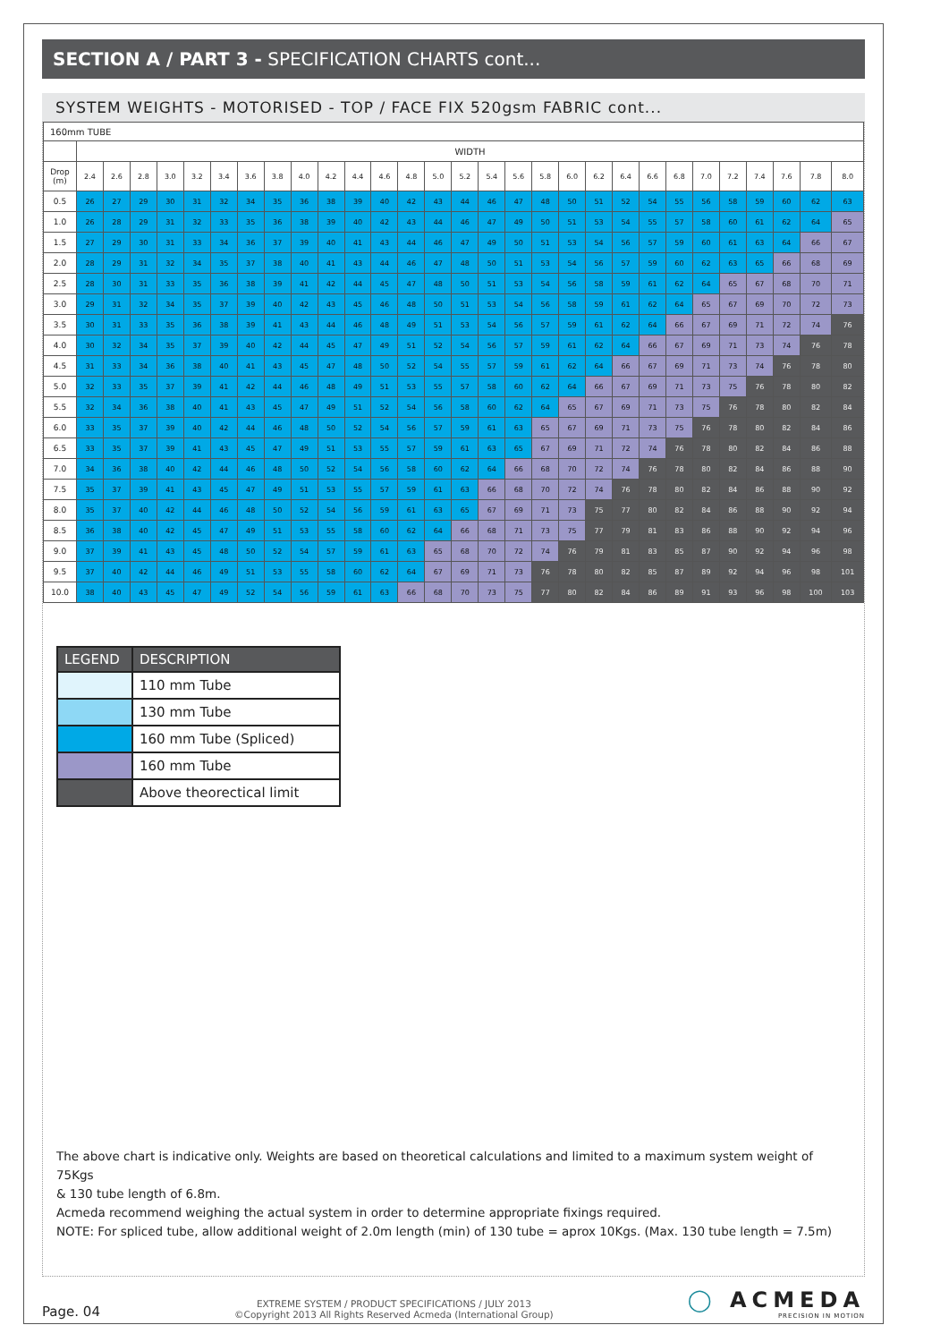SECTION A / PART 3 - SPECIFICATION CHARTS cont...
SYSTEM WEIGHTS - MOTORISED - TOP / FACE FIX 520gsm FABRIC cont...
| 160mm TUBE | | | | | | | | | | | | | | | | | | | | | | | | | | | | | |
| --- | --- | --- | --- | --- | --- | --- | --- | --- | --- | --- | --- | --- | --- | --- | --- | --- | --- | --- | --- | --- | --- | --- | --- | --- | --- | --- | --- | --- | --- |
| | WIDTH | | | | | | | | | | | | | | | | | | | | | | | | | | | | |
| Drop (m) | 2.4 | 2.6 | 2.8 | 3.0 | 3.2 | 3.4 | 3.6 | 3.8 | 4.0 | 4.2 | 4.4 | 4.6 | 4.8 | 5.0 | 5.2 | 5.4 | 5.6 | 5.8 | 6.0 | 6.2 | 6.4 | 6.6 | 6.8 | 7.0 | 7.2 | 7.4 | 7.6 | 7.8 | 8.0 |
| 0.5 | 26 | 27 | 29 | 30 | 31 | 32 | 34 | 35 | 36 | 38 | 39 | 40 | 42 | 43 | 44 | 46 | 47 | 48 | 50 | 51 | 52 | 54 | 55 | 56 | 58 | 59 | 60 | 62 | 63 |
| 1.0 | 26 | 28 | 29 | 31 | 32 | 33 | 35 | 36 | 38 | 39 | 40 | 42 | 43 | 44 | 46 | 47 | 49 | 50 | 51 | 53 | 54 | 55 | 57 | 58 | 60 | 61 | 62 | 64 | 65 |
| 1.5 | 27 | 29 | 30 | 31 | 33 | 34 | 36 | 37 | 39 | 40 | 41 | 43 | 44 | 46 | 47 | 49 | 50 | 51 | 53 | 54 | 56 | 57 | 59 | 60 | 61 | 63 | 64 | 66 | 67 |
| 2.0 | 28 | 29 | 31 | 32 | 34 | 35 | 37 | 38 | 40 | 41 | 43 | 44 | 46 | 47 | 48 | 50 | 51 | 53 | 54 | 56 | 57 | 59 | 60 | 62 | 63 | 65 | 66 | 68 | 69 |
| 2.5 | 28 | 30 | 31 | 33 | 35 | 36 | 38 | 39 | 41 | 42 | 44 | 45 | 47 | 48 | 50 | 51 | 53 | 54 | 56 | 58 | 59 | 61 | 62 | 64 | 65 | 67 | 68 | 70 | 71 |
| 3.0 | 29 | 31 | 32 | 34 | 35 | 37 | 39 | 40 | 42 | 43 | 45 | 46 | 48 | 50 | 51 | 53 | 54 | 56 | 58 | 59 | 61 | 62 | 64 | 65 | 67 | 69 | 70 | 72 | 73 |
| 3.5 | 30 | 31 | 33 | 35 | 36 | 38 | 39 | 41 | 43 | 44 | 46 | 48 | 49 | 51 | 53 | 54 | 56 | 57 | 59 | 61 | 62 | 64 | 66 | 67 | 69 | 71 | 72 | 74 | 76 |
| 4.0 | 30 | 32 | 34 | 35 | 37 | 39 | 40 | 42 | 44 | 45 | 47 | 49 | 51 | 52 | 54 | 56 | 57 | 59 | 61 | 62 | 64 | 66 | 67 | 69 | 71 | 73 | 74 | 76 | 78 |
| 4.5 | 31 | 33 | 34 | 36 | 38 | 40 | 41 | 43 | 45 | 47 | 48 | 50 | 52 | 54 | 55 | 57 | 59 | 61 | 62 | 64 | 66 | 67 | 69 | 71 | 73 | 74 | 76 | 78 | 80 |
| 5.0 | 32 | 33 | 35 | 37 | 39 | 41 | 42 | 44 | 46 | 48 | 49 | 51 | 53 | 55 | 57 | 58 | 60 | 62 | 64 | 66 | 67 | 69 | 71 | 73 | 75 | 76 | 78 | 80 | 82 |
| 5.5 | 32 | 34 | 36 | 38 | 40 | 41 | 43 | 45 | 47 | 49 | 51 | 52 | 54 | 56 | 58 | 60 | 62 | 64 | 65 | 67 | 69 | 71 | 73 | 75 | 76 | 78 | 80 | 82 | 84 |
| 6.0 | 33 | 35 | 37 | 39 | 40 | 42 | 44 | 46 | 48 | 50 | 52 | 54 | 56 | 57 | 59 | 61 | 63 | 65 | 67 | 69 | 71 | 73 | 75 | 76 | 78 | 80 | 82 | 84 | 86 |
| 6.5 | 33 | 35 | 37 | 39 | 41 | 43 | 45 | 47 | 49 | 51 | 53 | 55 | 57 | 59 | 61 | 63 | 65 | 67 | 69 | 71 | 72 | 74 | 76 | 78 | 80 | 82 | 84 | 86 | 88 |
| 7.0 | 34 | 36 | 38 | 40 | 42 | 44 | 46 | 48 | 50 | 52 | 54 | 56 | 58 | 60 | 62 | 64 | 66 | 68 | 70 | 72 | 74 | 76 | 78 | 80 | 82 | 84 | 86 | 88 | 90 |
| 7.5 | 35 | 37 | 39 | 41 | 43 | 45 | 47 | 49 | 51 | 53 | 55 | 57 | 59 | 61 | 63 | 66 | 68 | 70 | 72 | 74 | 76 | 78 | 80 | 82 | 84 | 86 | 88 | 90 | 92 |
| 8.0 | 35 | 37 | 40 | 42 | 44 | 46 | 48 | 50 | 52 | 54 | 56 | 59 | 61 | 63 | 65 | 67 | 69 | 71 | 73 | 75 | 77 | 80 | 82 | 84 | 86 | 88 | 90 | 92 | 94 |
| 8.5 | 36 | 38 | 40 | 42 | 45 | 47 | 49 | 51 | 53 | 55 | 58 | 60 | 62 | 64 | 66 | 68 | 71 | 73 | 75 | 77 | 79 | 81 | 83 | 86 | 88 | 90 | 92 | 94 | 96 |
| 9.0 | 37 | 39 | 41 | 43 | 45 | 48 | 50 | 52 | 54 | 57 | 59 | 61 | 63 | 65 | 68 | 70 | 72 | 74 | 76 | 79 | 81 | 83 | 85 | 87 | 90 | 92 | 94 | 96 | 98 |
| 9.5 | 37 | 40 | 42 | 44 | 46 | 49 | 51 | 53 | 55 | 58 | 60 | 62 | 64 | 67 | 69 | 71 | 73 | 76 | 78 | 80 | 82 | 85 | 87 | 89 | 92 | 94 | 96 | 98 | 101 |
| 10.0 | 38 | 40 | 43 | 45 | 47 | 49 | 52 | 54 | 56 | 59 | 61 | 63 | 66 | 68 | 70 | 73 | 75 | 77 | 80 | 82 | 84 | 86 | 89 | 91 | 93 | 96 | 98 | 100 | 103 |
| LEGEND | DESCRIPTION |
| --- | --- |
| | 110 mm Tube |
| | 130 mm Tube |
| | 160 mm Tube (Spliced) |
| | 160 mm Tube |
| | Above theorectical limit |
The above chart is indicative only. Weights are based on theoretical calculations and limited to a maximum system weight of 75Kgs
& 130 tube length of 6.8m.
Acmeda recommend weighing the actual system in order to determine appropriate fixings required.
NOTE: For spliced tube, allow additional weight of 2.0m length (min) of 130 tube = aprox 10Kgs. (Max. 130 tube length = 7.5m)
Page. 04
EXTREME SYSTEM / PRODUCT SPECIFICATIONS / JULY 2013
©Copyright 2013 All Rights Reserved Acmeda (International Group)
◯ ACMEDA
PRECISION IN MOTION